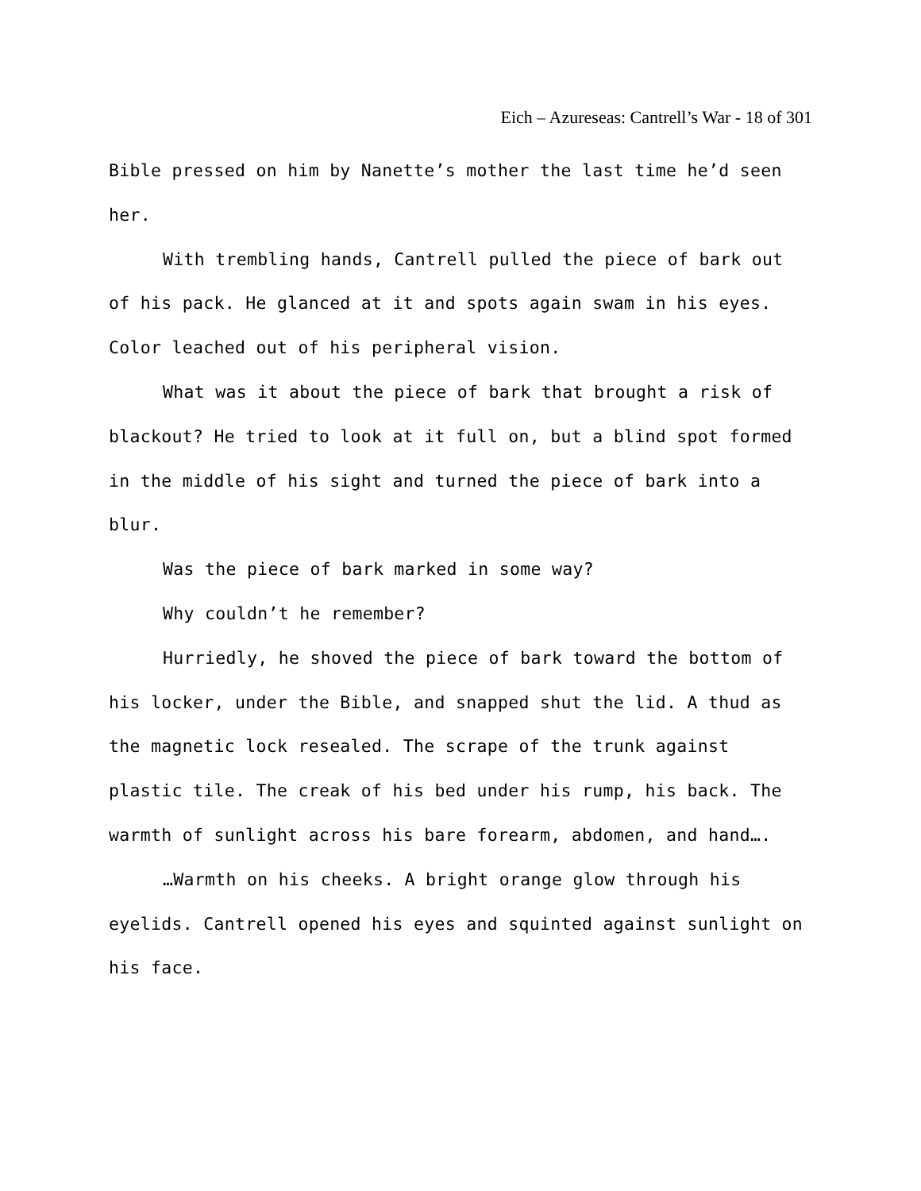Eich – Azureseas: Cantrell’s War - 18 of 301
Bible pressed on him by Nanette’s mother the last time he’d seen
her.
With trembling hands, Cantrell pulled the piece of bark out
of his pack. He glanced at it and spots again swam in his eyes.
Color leached out of his peripheral vision.
What was it about the piece of bark that brought a risk of
blackout? He tried to look at it full on, but a blind spot formed
in the middle of his sight and turned the piece of bark into a
blur.
Was the piece of bark marked in some way?
Why couldn’t he remember?
Hurriedly, he shoved the piece of bark toward the bottom of
his locker, under the Bible, and snapped shut the lid. A thud as
the magnetic lock resealed. The scrape of the trunk against
plastic tile. The creak of his bed under his rump, his back. The
warmth of sunlight across his bare forearm, abdomen, and hand….
…Warmth on his cheeks. A bright orange glow through his
eyelids. Cantrell opened his eyes and squinted against sunlight on
his face.